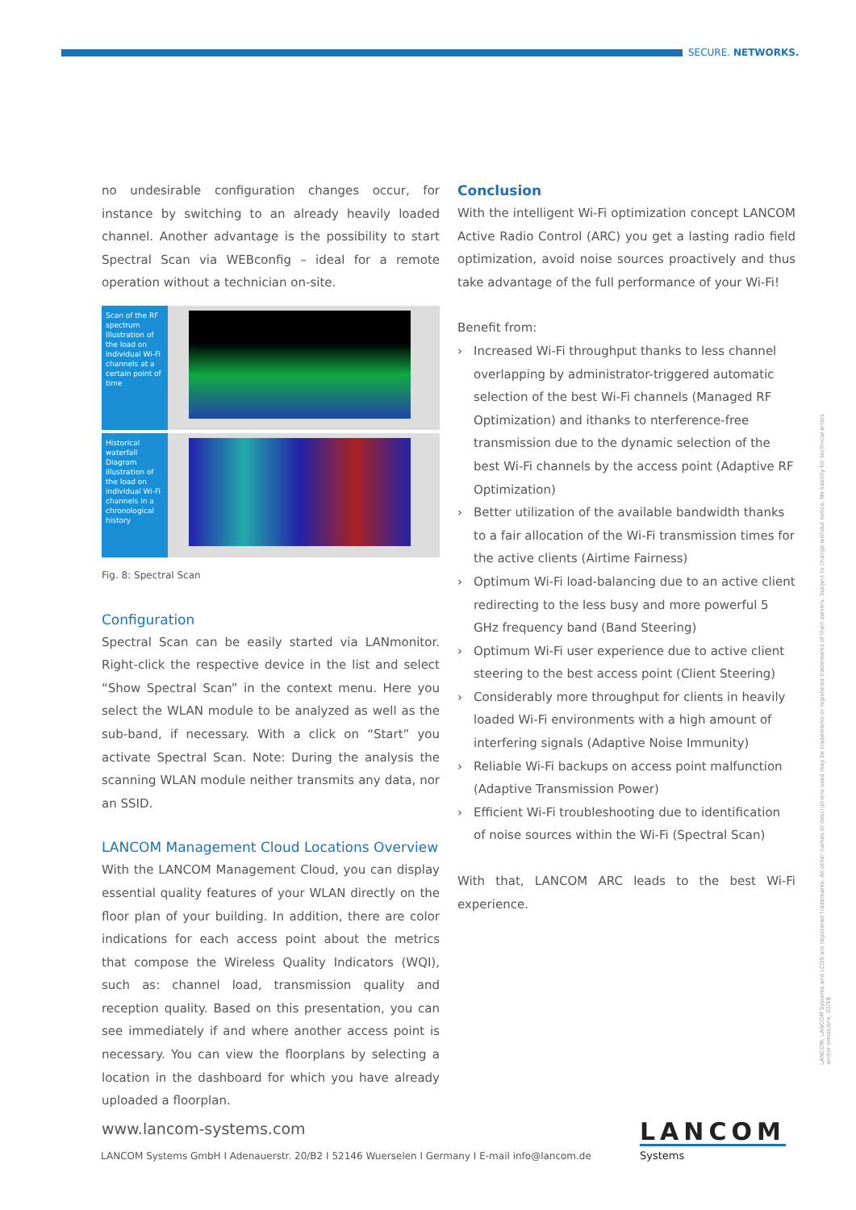SECURE. NETWORKS.
no undesirable configuration changes occur, for instance by switching to an already heavily loaded channel. Another advantage is the possibility to start Spectral Scan via WEBconfig – ideal for a remote operation without a technician on-site.
Scan of the RF spectrum
Illustration of the load on individual Wi-Fi channels at a certain point of time
Historical waterfall
Diagram illustration of the load on individual Wi-Fi channels in a chronological history
Fig. 8: Spectral Scan
Configuration
Spectral Scan can be easily started via LANmonitor. Right-click the respective device in the list and select “Show Spectral Scan” in the context menu. Here you select the WLAN module to be analyzed as well as the sub-band, if necessary. With a click on “Start” you activate Spectral Scan. Note: During the analysis the scanning WLAN module neither transmits any data, nor an SSID.
LANCOM Management Cloud Locations Overview
With the LANCOM Management Cloud, you can display essential quality features of your WLAN directly on the floor plan of your building. In addition, there are color indications for each access point about the metrics that compose the Wireless Quality Indicators (WQI), such as: channel load, transmission quality and reception quality. Based on this presentation, you can see immediately if and where another access point is necessary. You can view the floorplans by selecting a location in the dashboard for which you have already uploaded a floorplan.
Conclusion
With the intelligent Wi-Fi optimization concept LANCOM Active Radio Control (ARC) you get a lasting radio field optimization, avoid noise sources proactively and thus take advantage of the full performance of your Wi-Fi!
Benefit from:
› Increased Wi-Fi throughput thanks to less channel overlapping by administrator-triggered automatic selection of the best Wi-Fi channels (Managed RF Optimization) and ithanks to nterference-free transmission due to the dynamic selection of the best Wi-Fi channels by the access point (Adaptive RF Optimization)
› Better utilization of the available bandwidth thanks to a fair allocation of the Wi-Fi transmission times for the active clients (Airtime Fairness)
› Optimum Wi-Fi load-balancing due to an active client redirecting to the less busy and more powerful 5 GHz frequency band (Band Steering)
› Optimum Wi-Fi user experience due to active client steering to the best access point (Client Steering)
› Considerably more throughput for clients in heavily loaded Wi-Fi environments with a high amount of interfering signals (Adaptive Noise Immunity)
› Reliable Wi-Fi backups on access point malfunction (Adaptive Transmission Power)
› Efficient Wi-Fi troubleshooting due to identification of noise sources within the Wi-Fi (Spectral Scan)
With that, LANCOM ARC leads to the best Wi-Fi experience.
LANCOM, LANCOM Systems and LCOS are registered trademarks. All other names or descriptions used may be trademarks or registered trademarks of their owners. Subject to change without notice. No liability for technical errors and/or omissions. 02/18
www.lancom-systems.com
LANCOM Systems GmbH I Adenauerstr. 20/B2 I 52146 Wuerselen I Germany I E-mail info@lancom.de
LANCOM
Systems